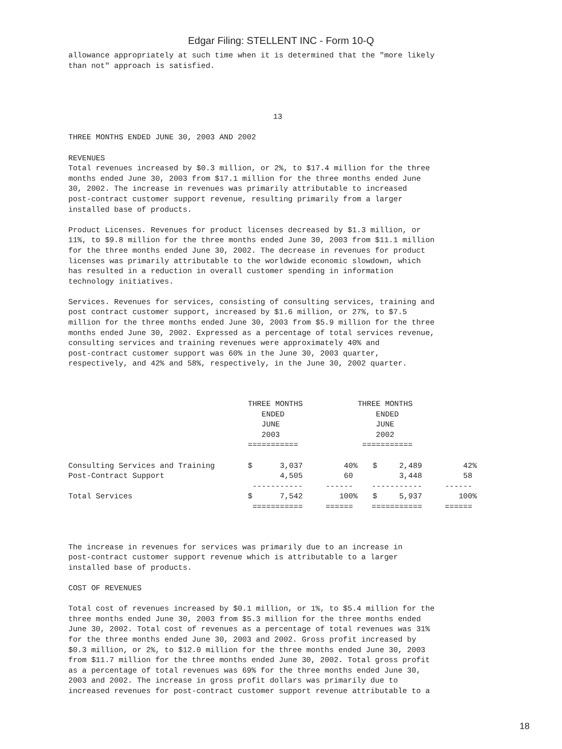Edgar Filing: STELLENT INC - Form 10-Q
allowance appropriately at such time when it is determined that the "more likely than not" approach is satisfied.
13
THREE MONTHS ENDED JUNE 30, 2003 AND 2002
REVENUES Total revenues increased by $0.3 million, or 2%, to $17.4 million for the three months ended June 30, 2003 from $17.1 million for the three months ended June 30, 2002. The increase in revenues was primarily attributable to increased post-contract customer support revenue, resulting primarily from a larger installed base of products.
Product Licenses. Revenues for product licenses decreased by $1.3 million, or 11%, to $9.8 million for the three months ended June 30, 2003 from $11.1 million for the three months ended June 30, 2002. The decrease in revenues for product licenses was primarily attributable to the worldwide economic slowdown, which has resulted in a reduction in overall customer spending in information technology initiatives.
Services. Revenues for services, consisting of consulting services, training and post contract customer support, increased by $1.6 million, or 27%, to $7.5 million for the three months ended June 30, 2003 from $5.9 million for the three months ended June 30, 2002. Expressed as a percentage of total services revenue, consulting services and training revenues were approximately 40% and post-contract customer support was 60% in the June 30, 2003 quarter, respectively, and 42% and 58%, respectively, in the June 30, 2002 quarter.
| | THREE MONTHS ENDED JUNE 2003 =========== | | | THREE MONTHS ENDED JUNE 2002 =========== | | |
| --- | --- | --- | --- | --- | --- | --- |
| Consulting Services and Training | $ | 3,037 | 40% | $ | 2,489 | 42% |
| Post-Contract Support | | 4,505 | 60 | | 3,448 | 58 |
| | ----------- | | ------ | ----------- | | ------ |
| Total Services | $ | 7,542 | 100% | $ | 5,937 | 100% |
| | =========== | | ====== | =========== | | ====== |
The increase in revenues for services was primarily due to an increase in post-contract customer support revenue which is attributable to a larger installed base of products.
COST OF REVENUES
Total cost of revenues increased by $0.1 million, or 1%, to $5.4 million for the three months ended June 30, 2003 from $5.3 million for the three months ended June 30, 2002. Total cost of revenues as a percentage of total revenues was 31% for the three months ended June 30, 2003 and 2002. Gross profit increased by $0.3 million, or 2%, to $12.0 million for the three months ended June 30, 2003 from $11.7 million for the three months ended June 30, 2002. Total gross profit as a percentage of total revenues was 69% for the three months ended June 30, 2003 and 2002. The increase in gross profit dollars was primarily due to increased revenues for post-contract customer support revenue attributable to a
18